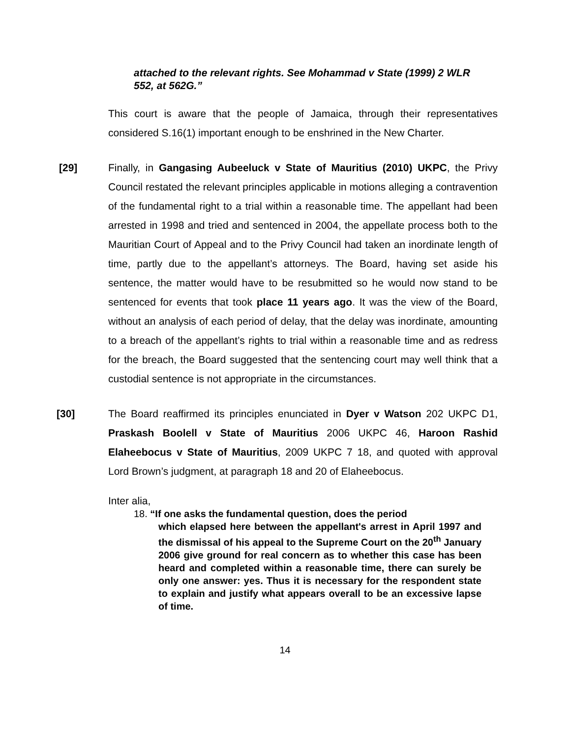attached to the relevant rights. See Mohammad v State (1999) 2 WLR 552, at 562G.”
This court is aware that the people of Jamaica, through their representatives considered S.16(1) important enough to be enshrined in the New Charter.
[29] Finally, in Gangasing Aubeeluck v State of Mauritius (2010) UKPC, the Privy Council restated the relevant principles applicable in motions alleging a contravention of the fundamental right to a trial within a reasonable time. The appellant had been arrested in 1998 and tried and sentenced in 2004, the appellate process both to the Mauritian Court of Appeal and to the Privy Council had taken an inordinate length of time, partly due to the appellant’s attorneys. The Board, having set aside his sentence, the matter would have to be resubmitted so he would now stand to be sentenced for events that took place 11 years ago. It was the view of the Board, without an analysis of each period of delay, that the delay was inordinate, amounting to a breach of the appellant’s rights to trial within a reasonable time and as redress for the breach, the Board suggested that the sentencing court may well think that a custodial sentence is not appropriate in the circumstances.
[30] The Board reaffirmed its principles enunciated in Dyer v Watson 202 UKPC D1, Praskash Boolell v State of Mauritius 2006 UKPC 46, Haroon Rashid Elaheebocus v State of Mauritius, 2009 UKPC 7 18, and quoted with approval Lord Brown’s judgment, at paragraph 18 and 20 of Elaheebocus.
Inter alia,
18. “If one asks the fundamental question, does the period
which elapsed here between the appellant's arrest in April 1997 and the dismissal of his appeal to the Supreme Court on the 20<sup>th</sup> January 2006 give ground for real concern as to whether this case has been heard and completed within a reasonable time, there can surely be only one answer: yes. Thus it is necessary for the respondent state to explain and justify what appears overall to be an excessive lapse of time.
14